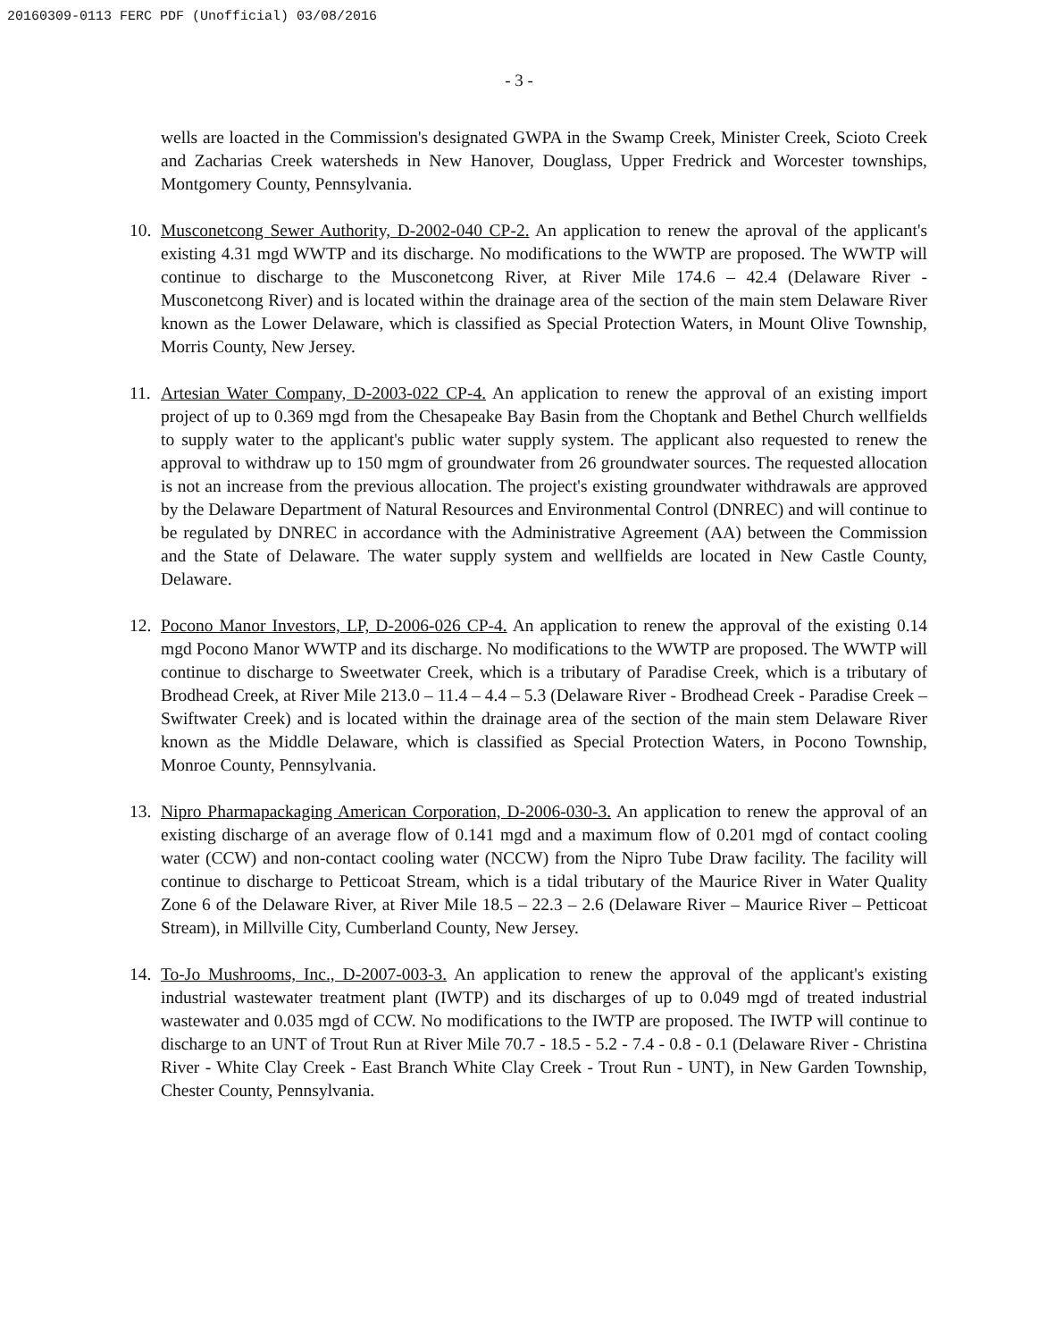20160309-0113 FERC PDF (Unofficial) 03/08/2016
- 3 -
wells are loacted in the Commission's designated GWPA in the Swamp Creek, Minister Creek, Scioto Creek and Zacharias Creek watersheds in New Hanover, Douglass, Upper Fredrick and Worcester townships, Montgomery County, Pennsylvania.
10. Musconetcong Sewer Authority, D-2002-040 CP-2. An application to renew the aproval of the applicant's existing 4.31 mgd WWTP and its discharge. No modifications to the WWTP are proposed. The WWTP will continue to discharge to the Musconetcong River, at River Mile 174.6 – 42.4 (Delaware River - Musconetcong River) and is located within the drainage area of the section of the main stem Delaware River known as the Lower Delaware, which is classified as Special Protection Waters, in Mount Olive Township, Morris County, New Jersey.
11. Artesian Water Company, D-2003-022 CP-4. An application to renew the approval of an existing import project of up to 0.369 mgd from the Chesapeake Bay Basin from the Choptank and Bethel Church wellfields to supply water to the applicant's public water supply system. The applicant also requested to renew the approval to withdraw up to 150 mgm of groundwater from 26 groundwater sources. The requested allocation is not an increase from the previous allocation. The project's existing groundwater withdrawals are approved by the Delaware Department of Natural Resources and Environmental Control (DNREC) and will continue to be regulated by DNREC in accordance with the Administrative Agreement (AA) between the Commission and the State of Delaware. The water supply system and wellfields are located in New Castle County, Delaware.
12. Pocono Manor Investors, LP, D-2006-026 CP-4. An application to renew the approval of the existing 0.14 mgd Pocono Manor WWTP and its discharge. No modifications to the WWTP are proposed. The WWTP will continue to discharge to Sweetwater Creek, which is a tributary of Paradise Creek, which is a tributary of Brodhead Creek, at River Mile 213.0 – 11.4 – 4.4 – 5.3 (Delaware River - Brodhead Creek - Paradise Creek – Swiftwater Creek) and is located within the drainage area of the section of the main stem Delaware River known as the Middle Delaware, which is classified as Special Protection Waters, in Pocono Township, Monroe County, Pennsylvania.
13. Nipro Pharmapackaging American Corporation, D-2006-030-3. An application to renew the approval of an existing discharge of an average flow of 0.141 mgd and a maximum flow of 0.201 mgd of contact cooling water (CCW) and non-contact cooling water (NCCW) from the Nipro Tube Draw facility. The facility will continue to discharge to Petticoat Stream, which is a tidal tributary of the Maurice River in Water Quality Zone 6 of the Delaware River, at River Mile 18.5 – 22.3 – 2.6 (Delaware River – Maurice River – Petticoat Stream), in Millville City, Cumberland County, New Jersey.
14. To-Jo Mushrooms, Inc., D-2007-003-3. An application to renew the approval of the applicant's existing industrial wastewater treatment plant (IWTP) and its discharges of up to 0.049 mgd of treated industrial wastewater and 0.035 mgd of CCW. No modifications to the IWTP are proposed. The IWTP will continue to discharge to an UNT of Trout Run at River Mile 70.7 - 18.5 - 5.2 - 7.4 - 0.8 - 0.1 (Delaware River - Christina River - White Clay Creek - East Branch White Clay Creek - Trout Run - UNT), in New Garden Township, Chester County, Pennsylvania.